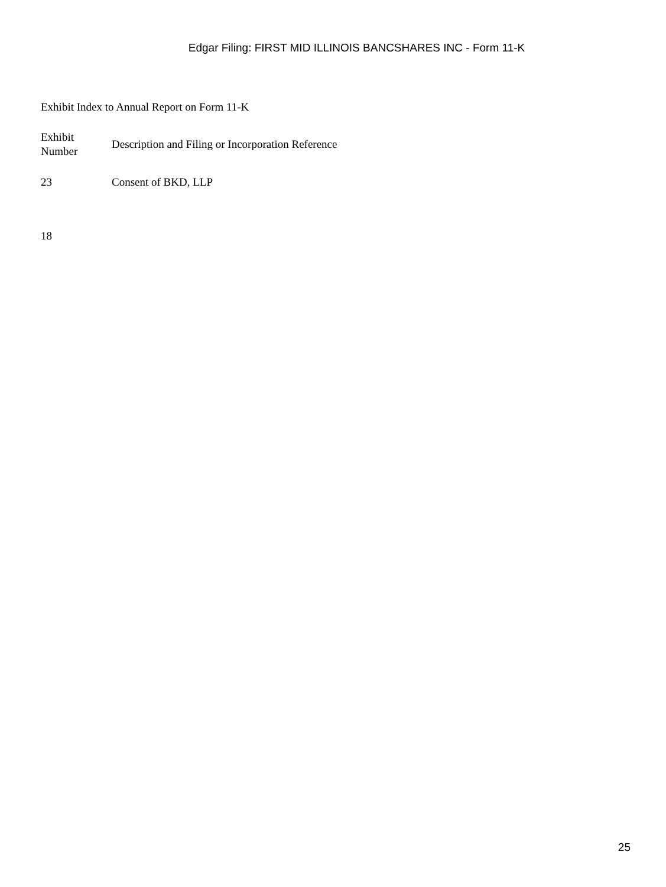Edgar Filing: FIRST MID ILLINOIS BANCSHARES INC - Form 11-K
Exhibit Index to Annual Report on Form 11-K
| Exhibit Number | Description and Filing or Incorporation Reference |
| --- | --- |
| 23 | Consent of BKD, LLP |
18
25